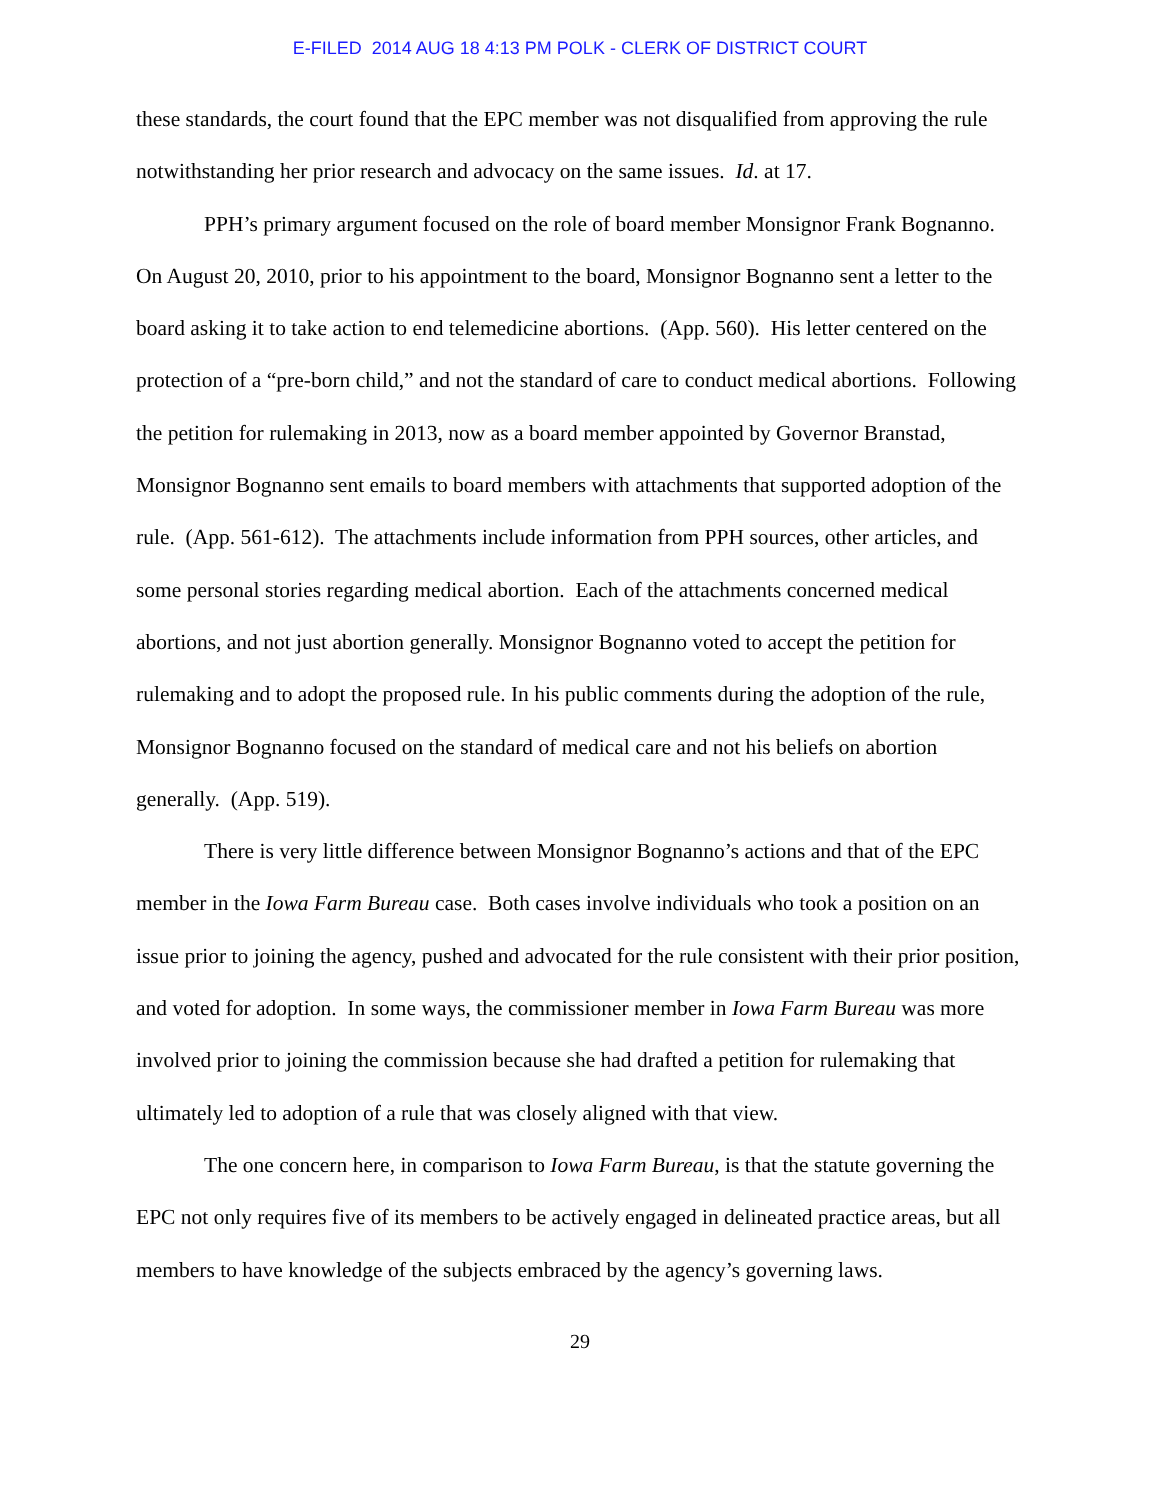E-FILED 2014 AUG 18 4:13 PM POLK - CLERK OF DISTRICT COURT
these standards, the court found that the EPC member was not disqualified from approving the rule notwithstanding her prior research and advocacy on the same issues. Id. at 17.
PPH’s primary argument focused on the role of board member Monsignor Frank Bognanno. On August 20, 2010, prior to his appointment to the board, Monsignor Bognanno sent a letter to the board asking it to take action to end telemedicine abortions. (App. 560). His letter centered on the protection of a “pre-born child,” and not the standard of care to conduct medical abortions. Following the petition for rulemaking in 2013, now as a board member appointed by Governor Branstad, Monsignor Bognanno sent emails to board members with attachments that supported adoption of the rule. (App. 561-612). The attachments include information from PPH sources, other articles, and some personal stories regarding medical abortion. Each of the attachments concerned medical abortions, and not just abortion generally. Monsignor Bognanno voted to accept the petition for rulemaking and to adopt the proposed rule. In his public comments during the adoption of the rule, Monsignor Bognanno focused on the standard of medical care and not his beliefs on abortion generally. (App. 519).
There is very little difference between Monsignor Bognanno’s actions and that of the EPC member in the Iowa Farm Bureau case. Both cases involve individuals who took a position on an issue prior to joining the agency, pushed and advocated for the rule consistent with their prior position, and voted for adoption. In some ways, the commissioner member in Iowa Farm Bureau was more involved prior to joining the commission because she had drafted a petition for rulemaking that ultimately led to adoption of a rule that was closely aligned with that view.
The one concern here, in comparison to Iowa Farm Bureau, is that the statute governing the EPC not only requires five of its members to be actively engaged in delineated practice areas, but all members to have knowledge of the subjects embraced by the agency’s governing laws.
29